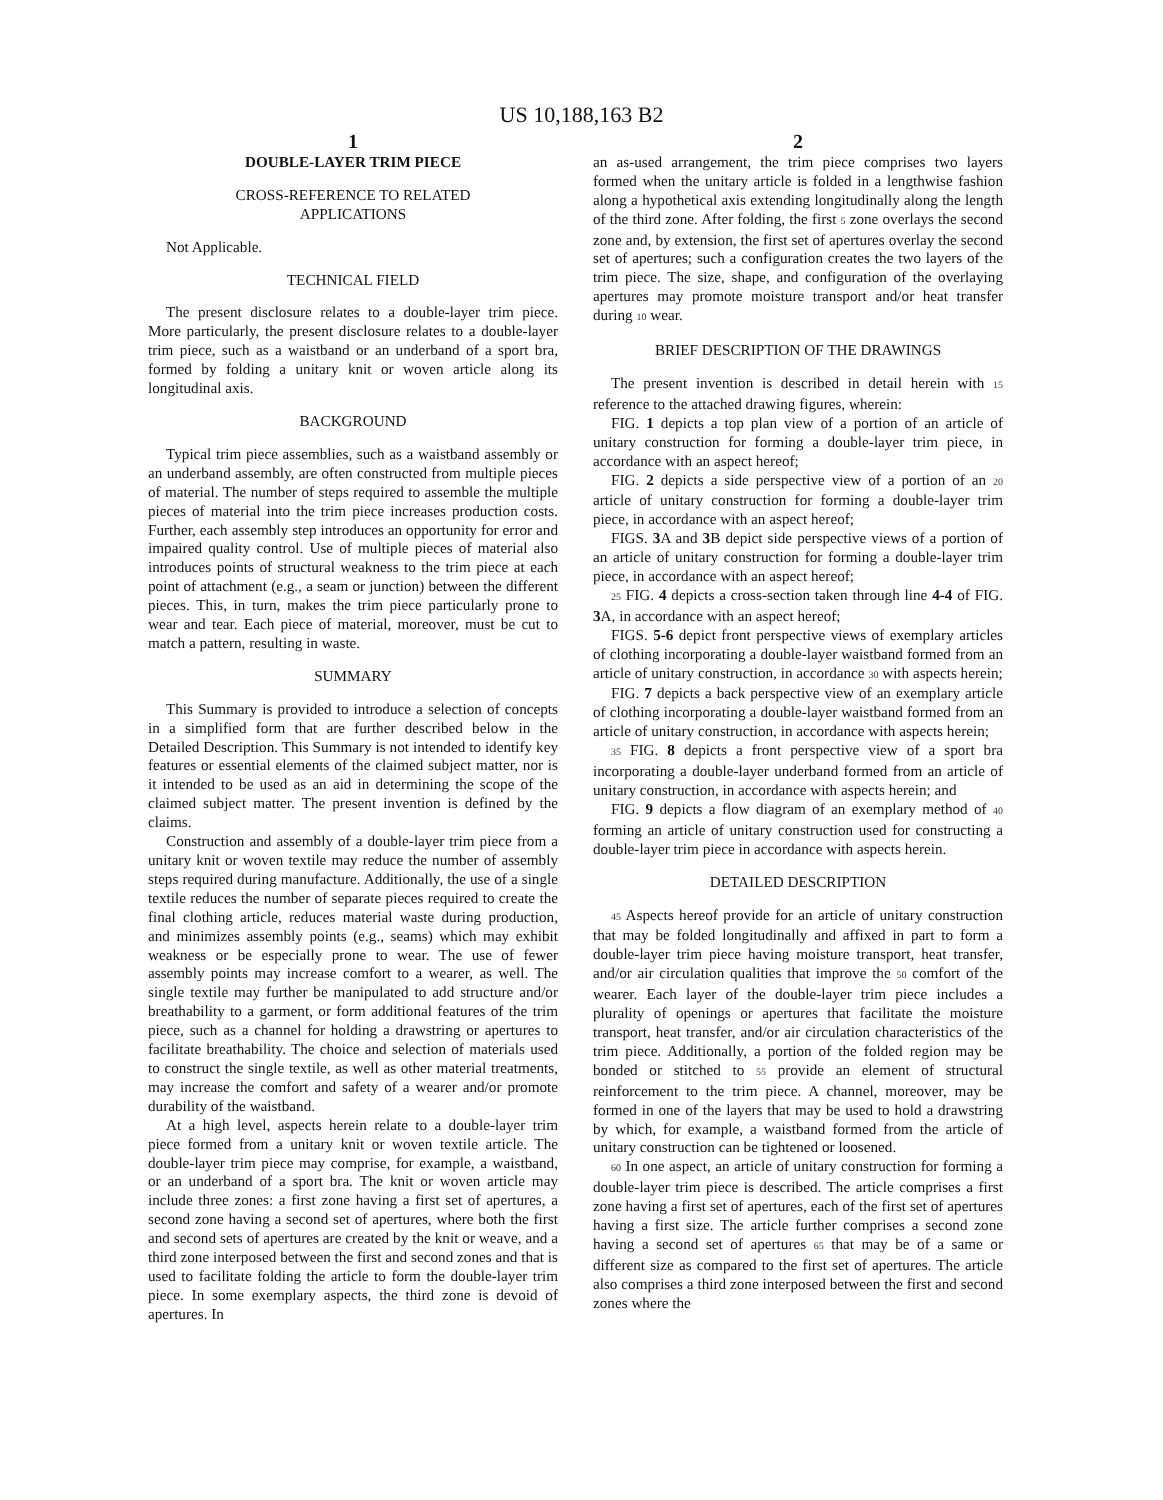US 10,188,163 B2
1
DOUBLE-LAYER TRIM PIECE
CROSS-REFERENCE TO RELATED
APPLICATIONS
Not Applicable.
TECHNICAL FIELD
The present disclosure relates to a double-layer trim piece. More particularly, the present disclosure relates to a double-layer trim piece, such as a waistband or an underband of a sport bra, formed by folding a unitary knit or woven article along its longitudinal axis.
BACKGROUND
Typical trim piece assemblies, such as a waistband assembly or an underband assembly, are often constructed from multiple pieces of material. The number of steps required to assemble the multiple pieces of material into the trim piece increases production costs. Further, each assembly step introduces an opportunity for error and impaired quality control. Use of multiple pieces of material also introduces points of structural weakness to the trim piece at each point of attachment (e.g., a seam or junction) between the different pieces. This, in turn, makes the trim piece particularly prone to wear and tear. Each piece of material, moreover, must be cut to match a pattern, resulting in waste.
SUMMARY
This Summary is provided to introduce a selection of concepts in a simplified form that are further described below in the Detailed Description. This Summary is not intended to identify key features or essential elements of the claimed subject matter, nor is it intended to be used as an aid in determining the scope of the claimed subject matter. The present invention is defined by the claims.
Construction and assembly of a double-layer trim piece from a unitary knit or woven textile may reduce the number of assembly steps required during manufacture. Additionally, the use of a single textile reduces the number of separate pieces required to create the final clothing article, reduces material waste during production, and minimizes assembly points (e.g., seams) which may exhibit weakness or be especially prone to wear. The use of fewer assembly points may increase comfort to a wearer, as well. The single textile may further be manipulated to add structure and/or breathability to a garment, or form additional features of the trim piece, such as a channel for holding a drawstring or apertures to facilitate breathability. The choice and selection of materials used to construct the single textile, as well as other material treatments, may increase the comfort and safety of a wearer and/or promote durability of the waistband.
At a high level, aspects herein relate to a double-layer trim piece formed from a unitary knit or woven textile article. The double-layer trim piece may comprise, for example, a waistband, or an underband of a sport bra. The knit or woven article may include three zones: a first zone having a first set of apertures, a second zone having a second set of apertures, where both the first and second sets of apertures are created by the knit or weave, and a third zone interposed between the first and second zones and that is used to facilitate folding the article to form the double-layer trim piece. In some exemplary aspects, the third zone is devoid of apertures. In
2
an as-used arrangement, the trim piece comprises two layers formed when the unitary article is folded in a lengthwise fashion along a hypothetical axis extending longitudinally along the length of the third zone. After folding, the first 5 zone overlays the second zone and, by extension, the first set of apertures overlay the second set of apertures; such a configuration creates the two layers of the trim piece. The size, shape, and configuration of the overlaying apertures may promote moisture transport and/or heat transfer during 10 wear.
BRIEF DESCRIPTION OF THE DRAWINGS
The present invention is described in detail herein with 15 reference to the attached drawing figures, wherein:
FIG. 1 depicts a top plan view of a portion of an article of unitary construction for forming a double-layer trim piece, in accordance with an aspect hereof;
FIG. 2 depicts a side perspective view of a portion of an 20 article of unitary construction for forming a double-layer trim piece, in accordance with an aspect hereof;
FIGS. 3 A and 3 B depict side perspective views of a portion of an article of unitary construction for forming a double-layer trim piece, in accordance with an aspect hereof;
25 FIG. 4 depicts a cross-section taken through line 4-4 of FIG. 3 A, in accordance with an aspect hereof;
FIGS. 5-6 depict front perspective views of exemplary articles of clothing incorporating a double-layer waistband formed from an article of unitary construction, in accordance 30 with aspects herein;
FIG. 7 depicts a back perspective view of an exemplary article of clothing incorporating a double-layer waistband formed from an article of unitary construction, in accordance with aspects herein;
35 FIG. 8 depicts a front perspective view of a sport bra incorporating a double-layer underband formed from an article of unitary construction, in accordance with aspects herein; and
FIG. 9 depicts a flow diagram of an exemplary method of 40 forming an article of unitary construction used for constructing a double-layer trim piece in accordance with aspects herein.
DETAILED DESCRIPTION
45 Aspects hereof provide for an article of unitary construction that may be folded longitudinally and affixed in part to form a double-layer trim piece having moisture transport, heat transfer, and/or air circulation qualities that improve the 50 comfort of the wearer. Each layer of the double-layer trim piece includes a plurality of openings or apertures that facilitate the moisture transport, heat transfer, and/or air circulation characteristics of the trim piece. Additionally, a portion of the folded region may be bonded or stitched to 55 provide an element of structural reinforcement to the trim piece. A channel, moreover, may be formed in one of the layers that may be used to hold a drawstring by which, for example, a waistband formed from the article of unitary construction can be tightened or loosened.
60 In one aspect, an article of unitary construction for forming a double-layer trim piece is described. The article comprises a first zone having a first set of apertures, each of the first set of apertures having a first size. The article further comprises a second zone having a second set of apertures 65 that may be of a same or different size as compared to the first set of apertures. The article also comprises a third zone interposed between the first and second zones where the